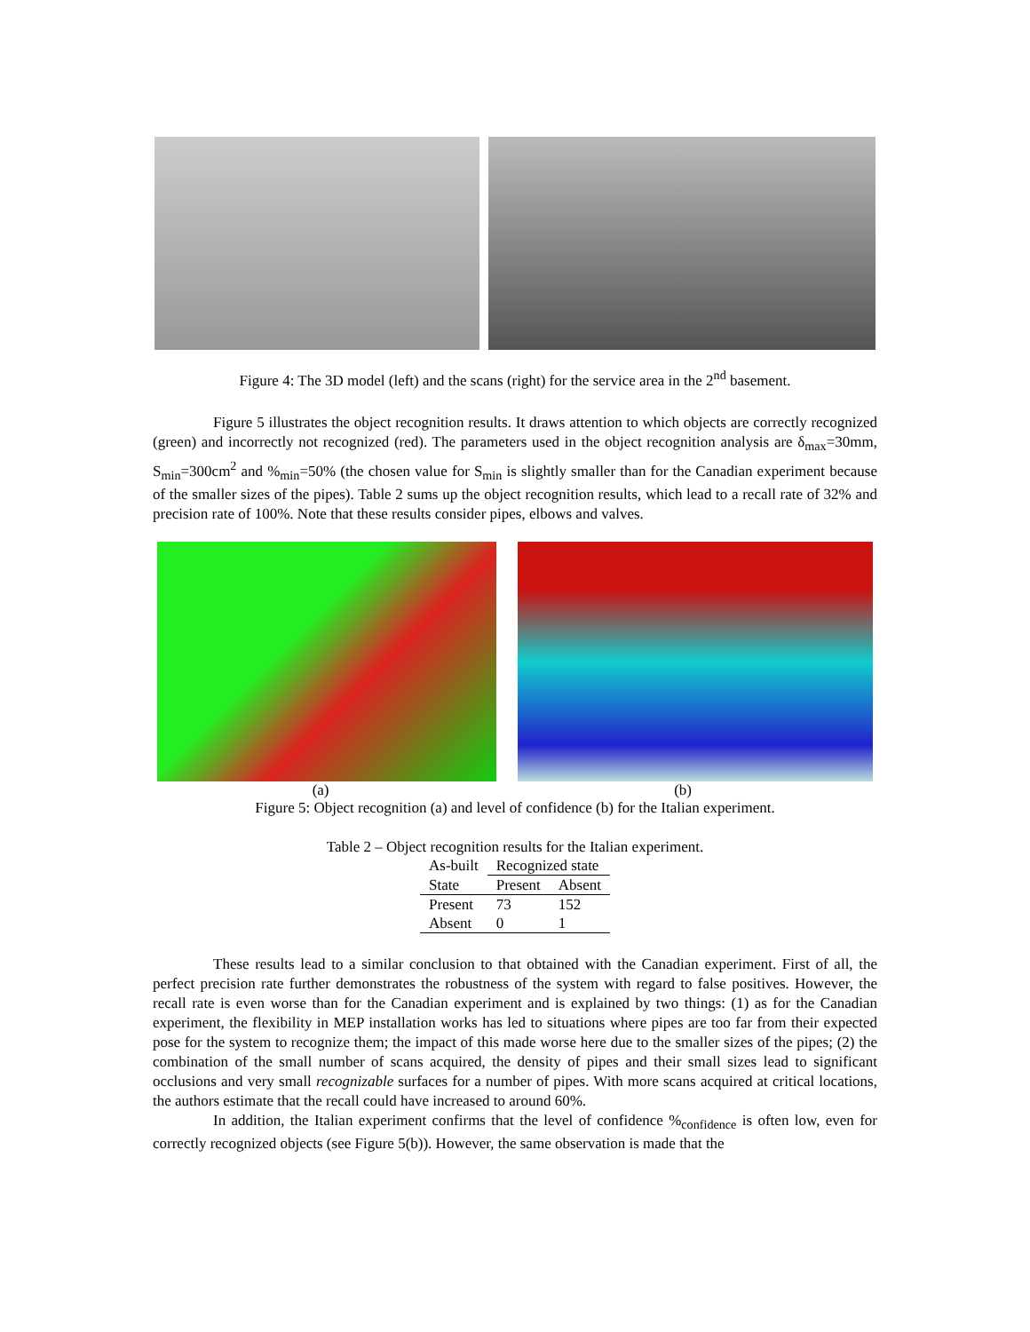Figure 4: The 3D model (left) and the scans (right) for the service area in the 2<sup>nd</sup> basement.
Figure 5 illustrates the object recognition results. It draws attention to which objects are correctly recognized (green) and incorrectly not recognized (red). The parameters used in the object recognition analysis are δ<sub>max</sub>=30mm, S<sub>min</sub>=300cm<sup>2</sup> and %<sub>min</sub>=50% (the chosen value for S<sub>min</sub> is slightly smaller than for the Canadian experiment because of the smaller sizes of the pipes). Table 2 sums up the object recognition results, which lead to a recall rate of 32% and precision rate of 100%. Note that these results consider pipes, elbows and valves.
(a) (b)
Figure 5: Object recognition (a) and level of confidence (b) for the Italian experiment.
Table 2 – Object recognition results for the Italian experiment.
| As-built | Recognized state | |
| --- | --- | --- |
| State | Present | Absent |
| Present | 73 | 152 |
| Absent | 0 | 1 |
These results lead to a similar conclusion to that obtained with the Canadian experiment. First of all, the perfect precision rate further demonstrates the robustness of the system with regard to false positives. However, the recall rate is even worse than for the Canadian experiment and is explained by two things: (1) as for the Canadian experiment, the flexibility in MEP installation works has led to situations where pipes are too far from their expected pose for the system to recognize them; the impact of this made worse here due to the smaller sizes of the pipes; (2) the combination of the small number of scans acquired, the density of pipes and their small sizes lead to significant occlusions and very small recognizable surfaces for a number of pipes. With more scans acquired at critical locations, the authors estimate that the recall could have increased to around 60%.
In addition, the Italian experiment confirms that the level of confidence %<sub>confidence</sub> is often low, even for correctly recognized objects (see Figure 5(b)). However, the same observation is made that the